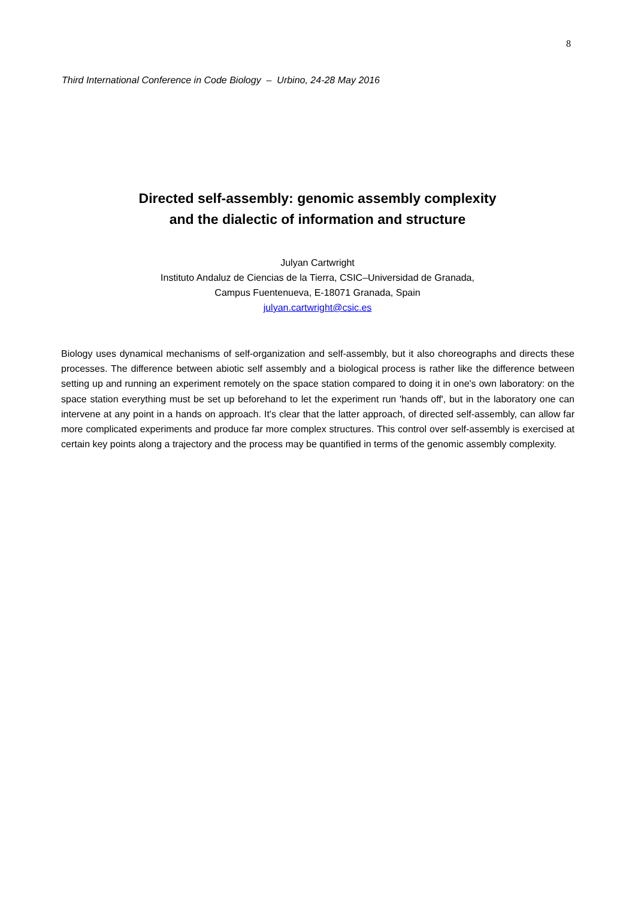8
Third International Conference in Code Biology – Urbino, 24-28 May 2016
Directed self-assembly: genomic assembly complexity
and the dialectic of information and structure
Julyan Cartwright
Instituto Andaluz de Ciencias de la Tierra, CSIC–Universidad de Granada,
Campus Fuentenueva, E-18071 Granada, Spain
julyan.cartwright@csic.es
Biology uses dynamical mechanisms of self-organization and self-assembly, but it also choreographs and directs these processes. The difference between abiotic self assembly and a biological process is rather like the difference between setting up and running an experiment remotely on the space station compared to doing it in one's own laboratory: on the space station everything must be set up beforehand to let the experiment run 'hands off', but in the laboratory one can intervene at any point in a hands on approach. It's clear that the latter approach, of directed self-assembly, can allow far more complicated experiments and produce far more complex structures. This control over self-assembly is exercised at certain key points along a trajectory and the process may be quantified in terms of the genomic assembly complexity.